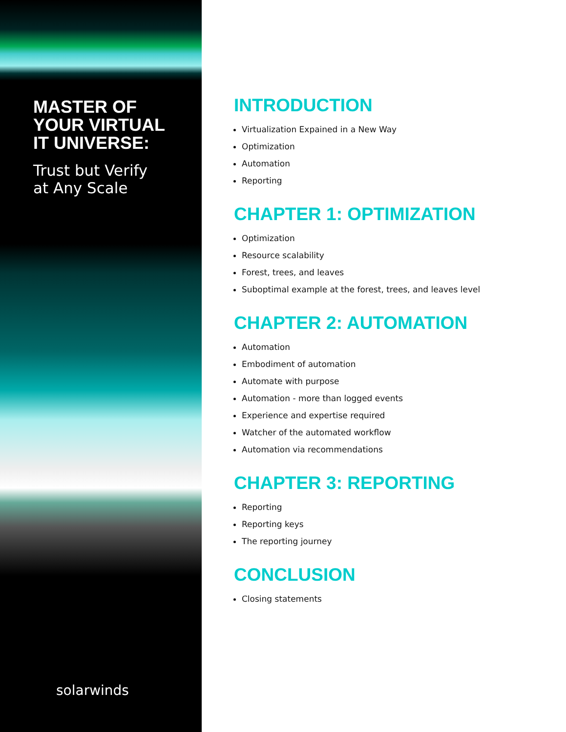MASTER OF
YOUR VIRTUAL
IT UNIVERSE:
Trust but Verify
at Any Scale
solarwinds
INTRODUCTION
Virtualization Expained in a New Way
Optimization
Automation
Reporting
CHAPTER 1: OPTIMIZATION
Optimization
Resource scalability
Forest, trees, and leaves
Suboptimal example at the forest, trees, and leaves level
CHAPTER 2: AUTOMATION
Automation
Embodiment of automation
Automate with purpose
Automation - more than logged events
Experience and expertise required
Watcher of the automated workflow
Automation via recommendations
CHAPTER 3: REPORTING
Reporting
Reporting keys
The reporting journey
CONCLUSION
Closing statements